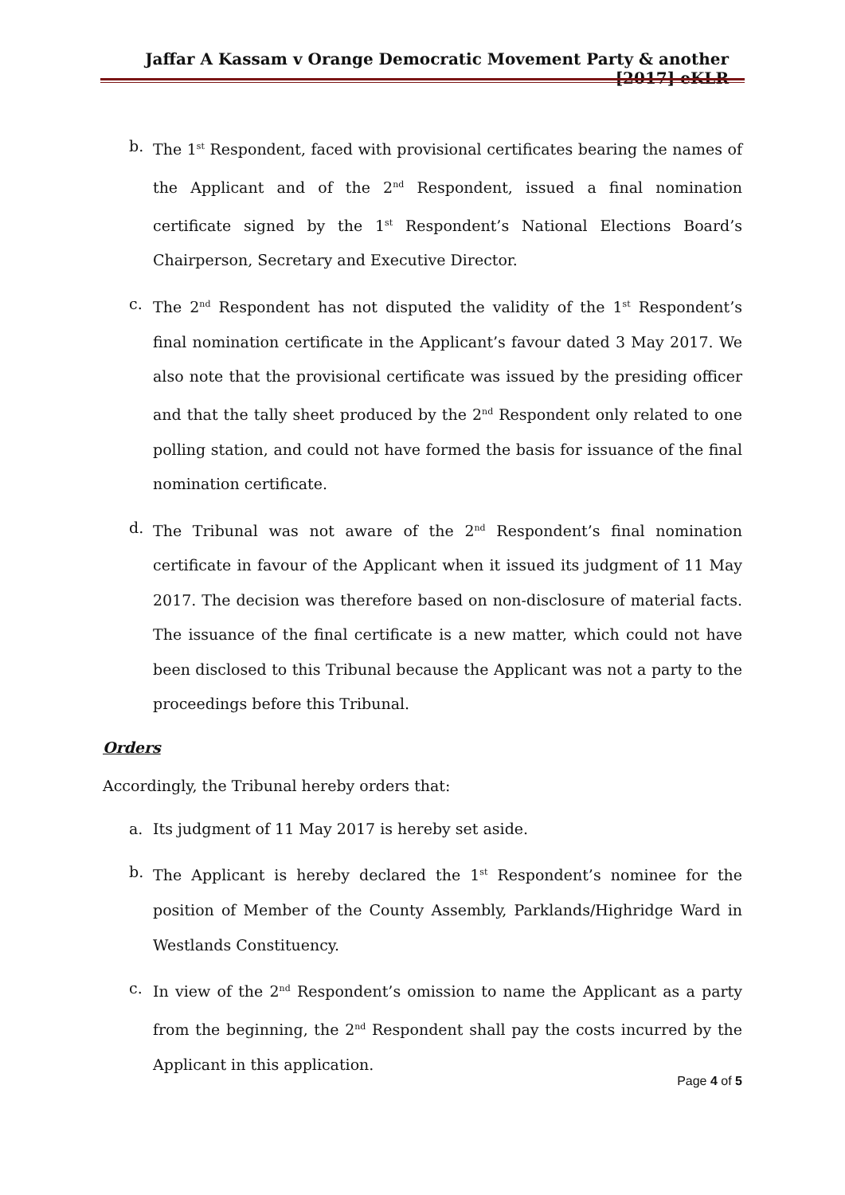Jaffar A Kassam v Orange Democratic Movement Party & another [2017] eKLR
b. The 1<sup>st</sup> Respondent, faced with provisional certificates bearing the names of the Applicant and of the 2<sup>nd</sup> Respondent, issued a final nomination certificate signed by the 1<sup>st</sup> Respondent’s National Elections Board’s Chairperson, Secretary and Executive Director.
c. The 2<sup>nd</sup> Respondent has not disputed the validity of the 1<sup>st</sup> Respondent’s final nomination certificate in the Applicant’s favour dated 3 May 2017. We also note that the provisional certificate was issued by the presiding officer and that the tally sheet produced by the 2<sup>nd</sup> Respondent only related to one polling station, and could not have formed the basis for issuance of the final nomination certificate.
d. The Tribunal was not aware of the 2<sup>nd</sup> Respondent’s final nomination certificate in favour of the Applicant when it issued its judgment of 11 May 2017. The decision was therefore based on non-disclosure of material facts. The issuance of the final certificate is a new matter, which could not have been disclosed to this Tribunal because the Applicant was not a party to the proceedings before this Tribunal.
Orders
Accordingly, the Tribunal hereby orders that:
a. Its judgment of 11 May 2017 is hereby set aside.
b. The Applicant is hereby declared the 1<sup>st</sup> Respondent’s nominee for the position of Member of the County Assembly, Parklands/Highridge Ward in Westlands Constituency.
c. In view of the 2<sup>nd</sup> Respondent’s omission to name the Applicant as a party from the beginning, the 2<sup>nd</sup> Respondent shall pay the costs incurred by the Applicant in this application.
Page 4 of 5